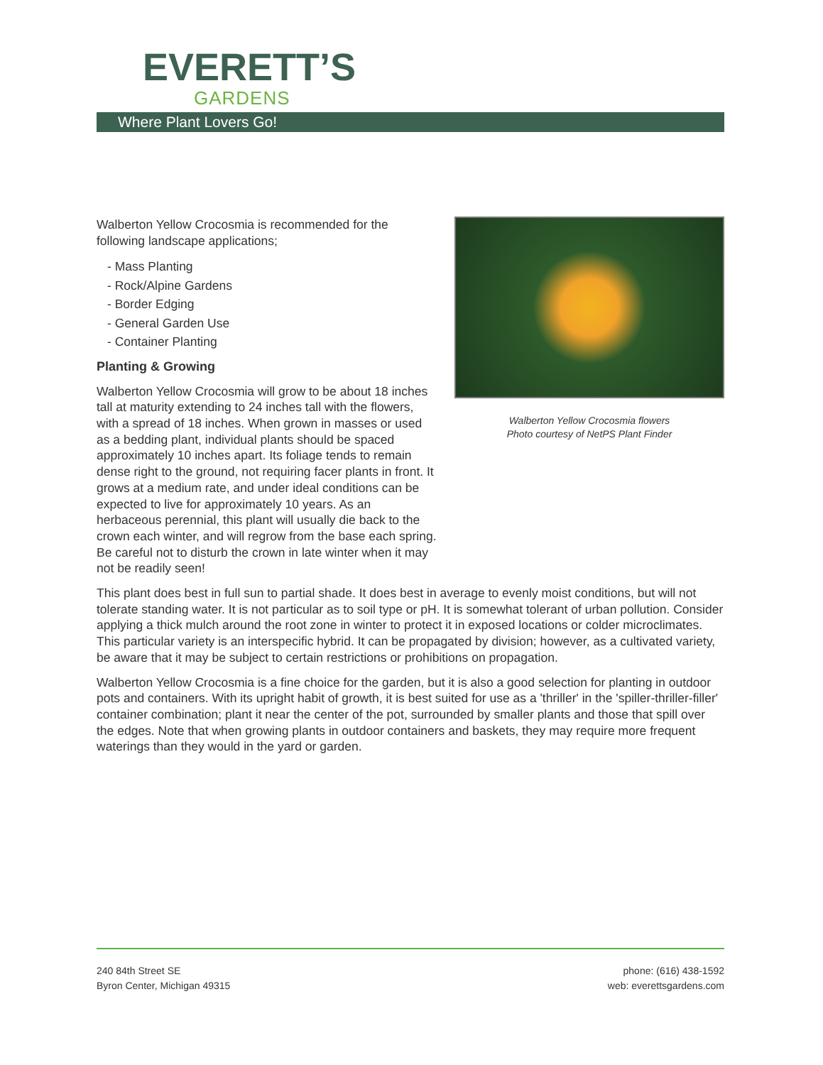EVERETT’S
GARDENS
Where Plant Lovers Go!
Walberton Yellow Crocosmia flowers
Photo courtesy of NetPS Plant Finder
Walberton Yellow Crocosmia is recommended for the following landscape applications;
- Mass Planting
- Rock/Alpine Gardens
- Border Edging
- General Garden Use
- Container Planting
Planting & Growing
Walberton Yellow Crocosmia will grow to be about 18 inches tall at maturity extending to 24 inches tall with the flowers, with a spread of 18 inches. When grown in masses or used as a bedding plant, individual plants should be spaced approximately 10 inches apart. Its foliage tends to remain dense right to the ground, not requiring facer plants in front. It grows at a medium rate, and under ideal conditions can be expected to live for approximately 10 years. As an herbaceous perennial, this plant will usually die back to the crown each winter, and will regrow from the base each spring. Be careful not to disturb the crown in late winter when it may not be readily seen!
This plant does best in full sun to partial shade. It does best in average to evenly moist conditions, but will not tolerate standing water. It is not particular as to soil type or pH. It is somewhat tolerant of urban pollution. Consider applying a thick mulch around the root zone in winter to protect it in exposed locations or colder microclimates. This particular variety is an interspecific hybrid. It can be propagated by division; however, as a cultivated variety, be aware that it may be subject to certain restrictions or prohibitions on propagation.
Walberton Yellow Crocosmia is a fine choice for the garden, but it is also a good selection for planting in outdoor pots and containers. With its upright habit of growth, it is best suited for use as a 'thriller' in the 'spiller-thriller-filler' container combination; plant it near the center of the pot, surrounded by smaller plants and those that spill over the edges. Note that when growing plants in outdoor containers and baskets, they may require more frequent waterings than they would in the yard or garden.
240 84th Street SE
Byron Center, Michigan 49315
phone: (616) 438-1592
web: everettsgardens.com